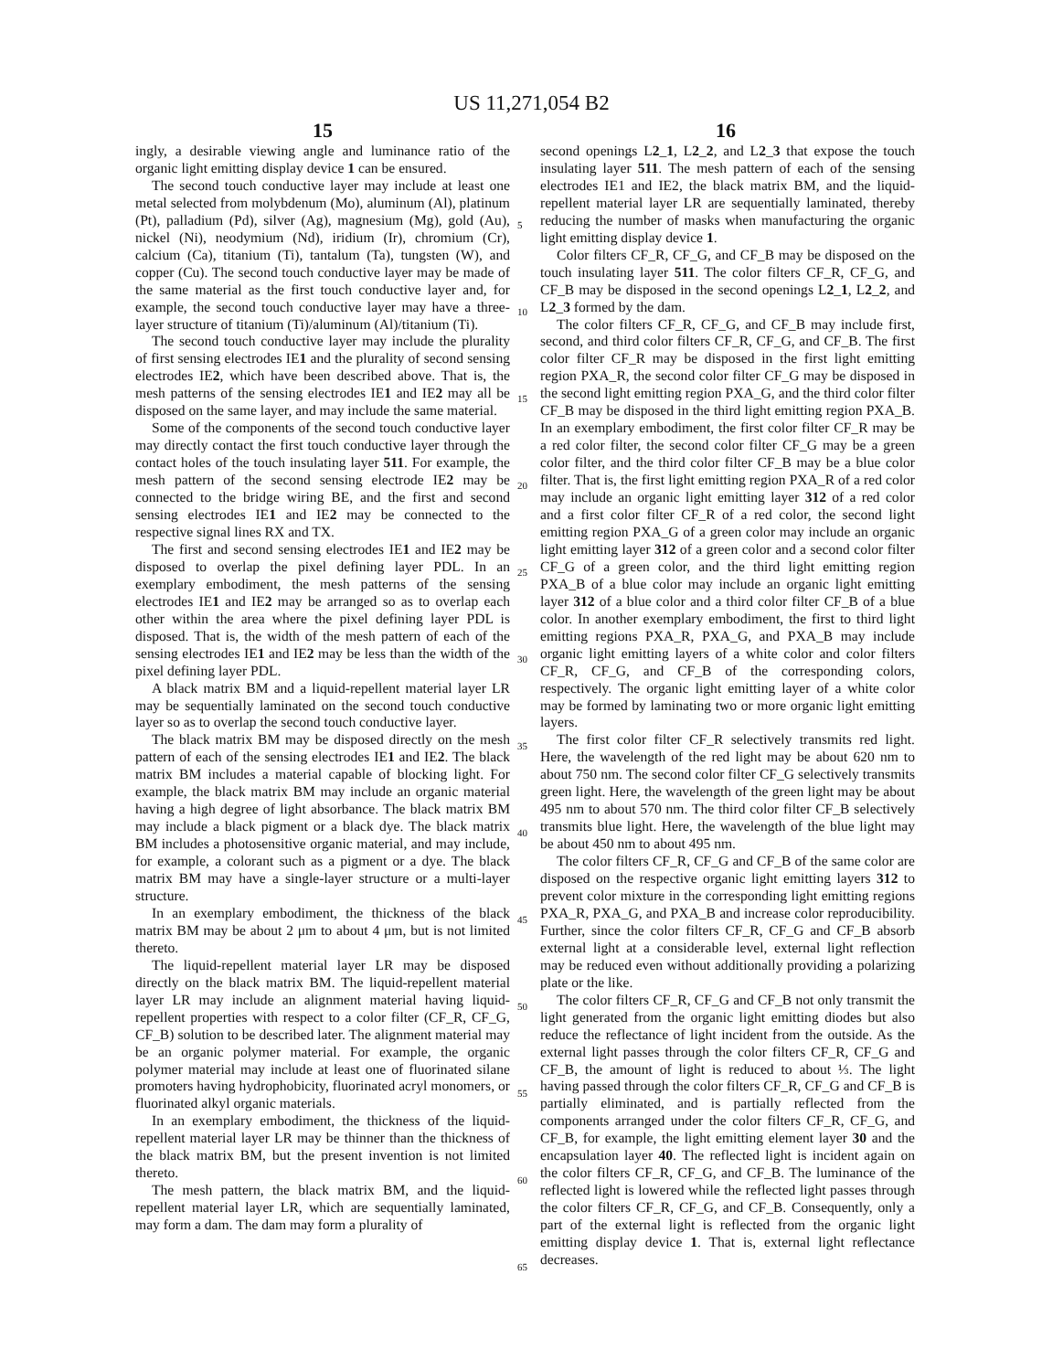US 11,271,054 B2
15 16
ingly, a desirable viewing angle and luminance ratio of the organic light emitting display device 1 can be ensured.
The second touch conductive layer may include at least one metal selected from molybdenum (Mo), aluminum (Al), platinum (Pt), palladium (Pd), silver (Ag), magnesium (Mg), gold (Au), nickel (Ni), neodymium (Nd), iridium (Ir), chromium (Cr), calcium (Ca), titanium (Ti), tantalum (Ta), tungsten (W), and copper (Cu). The second touch conductive layer may be made of the same material as the first touch conductive layer and, for example, the second touch conductive layer may have a three-layer structure of titanium (Ti)/aluminum (Al)/titanium (Ti).
The second touch conductive layer may include the plurality of first sensing electrodes IE1 and the plurality of second sensing electrodes IE2, which have been described above. That is, the mesh patterns of the sensing electrodes IE1 and IE2 may all be disposed on the same layer, and may include the same material.
Some of the components of the second touch conductive layer may directly contact the first touch conductive layer through the contact holes of the touch insulating layer 511. For example, the mesh pattern of the second sensing electrode IE2 may be connected to the bridge wiring BE, and the first and second sensing electrodes IE1 and IE2 may be connected to the respective signal lines RX and TX.
The first and second sensing electrodes IE1 and IE2 may be disposed to overlap the pixel defining layer PDL. In an exemplary embodiment, the mesh patterns of the sensing electrodes IE1 and IE2 may be arranged so as to overlap each other within the area where the pixel defining layer PDL is disposed. That is, the width of the mesh pattern of each of the sensing electrodes IE1 and IE2 may be less than the width of the pixel defining layer PDL.
A black matrix BM and a liquid-repellent material layer LR may be sequentially laminated on the second touch conductive layer so as to overlap the second touch conductive layer.
The black matrix BM may be disposed directly on the mesh pattern of each of the sensing electrodes IE1 and IE2. The black matrix BM includes a material capable of blocking light. For example, the black matrix BM may include an organic material having a high degree of light absorbance. The black matrix BM may include a black pigment or a black dye. The black matrix BM includes a photosensitive organic material, and may include, for example, a colorant such as a pigment or a dye. The black matrix BM may have a single-layer structure or a multi-layer structure.
In an exemplary embodiment, the thickness of the black matrix BM may be about 2 μm to about 4 μm, but is not limited thereto.
The liquid-repellent material layer LR may be disposed directly on the black matrix BM. The liquid-repellent material layer LR may include an alignment material having liquid-repellent properties with respect to a color filter (CF_R, CF_G, CF_B) solution to be described later. The alignment material may be an organic polymer material. For example, the organic polymer material may include at least one of fluorinated silane promoters having hydrophobicity, fluorinated acryl monomers, or fluorinated alkyl organic materials.
In an exemplary embodiment, the thickness of the liquid-repellent material layer LR may be thinner than the thickness of the black matrix BM, but the present invention is not limited thereto.
The mesh pattern, the black matrix BM, and the liquid-repellent material layer LR, which are sequentially laminated, may form a dam. The dam may form a plurality of
second openings L2_1, L2_2, and L2_3 that expose the touch insulating layer 511. The mesh pattern of each of the sensing electrodes IE1 and IE2, the black matrix BM, and the liquid-repellent material layer LR are sequentially laminated, thereby reducing the number of masks when manufacturing the organic light emitting display device 1.
Color filters CF_R, CF_G, and CF_B may be disposed on the touch insulating layer 511. The color filters CF_R, CF_G, and CF_B may be disposed in the second openings L2_1, L2_2, and L2_3 formed by the dam.
The color filters CF_R, CF_G, and CF_B may include first, second, and third color filters CF_R, CF_G, and CF_B. The first color filter CF_R may be disposed in the first light emitting region PXA_R, the second color filter CF_G may be disposed in the second light emitting region PXA_G, and the third color filter CF_B may be disposed in the third light emitting region PXA_B. In an exemplary embodiment, the first color filter CF_R may be a red color filter, the second color filter CF_G may be a green color filter, and the third color filter CF_B may be a blue color filter. That is, the first light emitting region PXA_R of a red color may include an organic light emitting layer 312 of a red color and a first color filter CF_R of a red color, the second light emitting region PXA_G of a green color may include an organic light emitting layer 312 of a green color and a second color filter CF_G of a green color, and the third light emitting region PXA_B of a blue color may include an organic light emitting layer 312 of a blue color and a third color filter CF_B of a blue color. In another exemplary embodiment, the first to third light emitting regions PXA_R, PXA_G, and PXA_B may include organic light emitting layers of a white color and color filters CF_R, CF_G, and CF_B of the corresponding colors, respectively. The organic light emitting layer of a white color may be formed by laminating two or more organic light emitting layers.
The first color filter CF_R selectively transmits red light. Here, the wavelength of the red light may be about 620 nm to about 750 nm. The second color filter CF_G selectively transmits green light. Here, the wavelength of the green light may be about 495 nm to about 570 nm. The third color filter CF_B selectively transmits blue light. Here, the wavelength of the blue light may be about 450 nm to about 495 nm.
The color filters CF_R, CF_G and CF_B of the same color are disposed on the respective organic light emitting layers 312 to prevent color mixture in the corresponding light emitting regions PXA_R, PXA_G, and PXA_B and increase color reproducibility. Further, since the color filters CF_R, CF_G and CF_B absorb external light at a considerable level, external light reflection may be reduced even without additionally providing a polarizing plate or the like.
The color filters CF_R, CF_G and CF_B not only transmit the light generated from the organic light emitting diodes but also reduce the reflectance of light incident from the outside. As the external light passes through the color filters CF_R, CF_G and CF_B, the amount of light is reduced to about ⅓. The light having passed through the color filters CF_R, CF_G and CF_B is partially eliminated, and is partially reflected from the components arranged under the color filters CF_R, CF_G, and CF_B, for example, the light emitting element layer 30 and the encapsulation layer 40. The reflected light is incident again on the color filters CF_R, CF_G, and CF_B. The luminance of the reflected light is lowered while the reflected light passes through the color filters CF_R, CF_G, and CF_B. Consequently, only a part of the external light is reflected from the organic light emitting display device 1. That is, external light reflectance decreases.
5
10
15
20
25
30
35
40
45
50
55
60
65